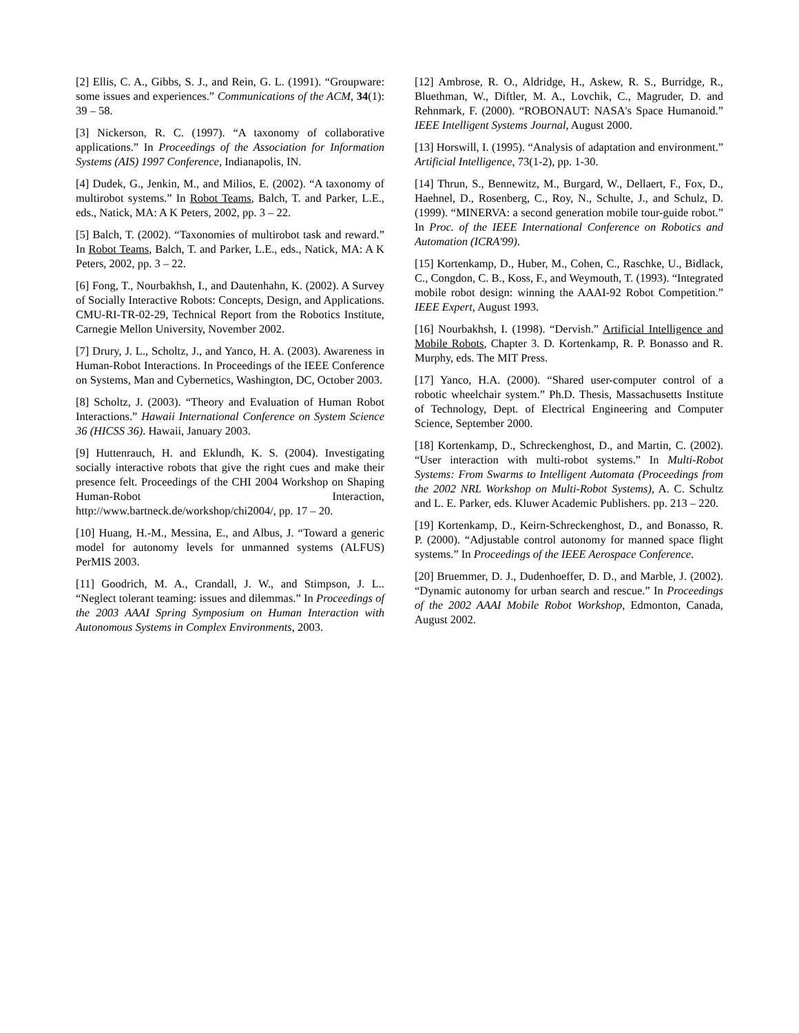[2] Ellis, C. A., Gibbs, S. J., and Rein, G. L. (1991). “Groupware: some issues and experiences.” Communications of the ACM, 34(1): 39 – 58.
[3] Nickerson, R. C. (1997). “A taxonomy of collaborative applications.” In Proceedings of the Association for Information Systems (AIS) 1997 Conference, Indianapolis, IN.
[4] Dudek, G., Jenkin, M., and Milios, E. (2002). “A taxonomy of multirobot systems.” In Robot Teams, Balch, T. and Parker, L.E., eds., Natick, MA: A K Peters, 2002, pp. 3 – 22.
[5] Balch, T. (2002). “Taxonomies of multirobot task and reward.” In Robot Teams, Balch, T. and Parker, L.E., eds., Natick, MA: A K Peters, 2002, pp. 3 – 22.
[6] Fong, T., Nourbakhsh, I., and Dautenhahn, K. (2002). A Survey of Socially Interactive Robots: Concepts, Design, and Applications. CMU-RI-TR-02-29, Technical Report from the Robotics Institute, Carnegie Mellon University, November 2002.
[7] Drury, J. L., Scholtz, J., and Yanco, H. A. (2003). Awareness in Human-Robot Interactions. In Proceedings of the IEEE Conference on Systems, Man and Cybernetics, Washington, DC, October 2003.
[8] Scholtz, J. (2003). “Theory and Evaluation of Human Robot Interactions.” Hawaii International Conference on System Science 36 (HICSS 36). Hawaii, January 2003.
[9] Huttenrauch, H. and Eklundh, K. S. (2004). Investigating socially interactive robots that give the right cues and make their presence felt. Proceedings of the CHI 2004 Workshop on Shaping Human-Robot Interaction, http://www.bartneck.de/workshop/chi2004/, pp. 17 – 20.
[10] Huang, H.-M., Messina, E., and Albus, J. “Toward a generic model for autonomy levels for unmanned systems (ALFUS) PerMIS 2003.
[11] Goodrich, M. A., Crandall, J. W., and Stimpson, J. L.. “Neglect tolerant teaming: issues and dilemmas.” In Proceedings of the 2003 AAAI Spring Symposium on Human Interaction with Autonomous Systems in Complex Environments, 2003.
[12] Ambrose, R. O., Aldridge, H., Askew, R. S., Burridge, R., Bluethman, W., Diftler, M. A., Lovchik, C., Magruder, D. and Rehnmark, F. (2000). “ROBONAUT: NASA's Space Humanoid.” IEEE Intelligent Systems Journal, August 2000.
[13] Horswill, I. (1995). “Analysis of adaptation and environment.” Artificial Intelligence, 73(1-2), pp. 1-30.
[14] Thrun, S., Bennewitz, M., Burgard, W., Dellaert, F., Fox, D., Haehnel, D., Rosenberg, C., Roy, N., Schulte, J., and Schulz, D. (1999). “MINERVA: a second generation mobile tour-guide robot.” In Proc. of the IEEE International Conference on Robotics and Automation (ICRA'99).
[15] Kortenkamp, D., Huber, M., Cohen, C., Raschke, U., Bidlack, C., Congdon, C. B., Koss, F., and Weymouth, T. (1993). “Integrated mobile robot design: winning the AAAI-92 Robot Competition.” IEEE Expert, August 1993.
[16] Nourbakhsh, I. (1998). “Dervish.” Artificial Intelligence and Mobile Robots, Chapter 3. D. Kortenkamp, R. P. Bonasso and R. Murphy, eds. The MIT Press.
[17] Yanco, H.A. (2000). “Shared user-computer control of a robotic wheelchair system.” Ph.D. Thesis, Massachusetts Institute of Technology, Dept. of Electrical Engineering and Computer Science, September 2000.
[18] Kortenkamp, D., Schreckenghost, D., and Martin, C. (2002). “User interaction with multi-robot systems.” In Multi-Robot Systems: From Swarms to Intelligent Automata (Proceedings from the 2002 NRL Workshop on Multi-Robot Systems), A. C. Schultz and L. E. Parker, eds. Kluwer Academic Publishers. pp. 213 – 220.
[19] Kortenkamp, D., Keirn-Schreckenghost, D., and Bonasso, R. P. (2000). “Adjustable control autonomy for manned space flight systems.” In Proceedings of the IEEE Aerospace Conference.
[20] Bruemmer, D. J., Dudenhoeffer, D. D., and Marble, J. (2002). “Dynamic autonomy for urban search and rescue.” In Proceedings of the 2002 AAAI Mobile Robot Workshop, Edmonton, Canada, August 2002.